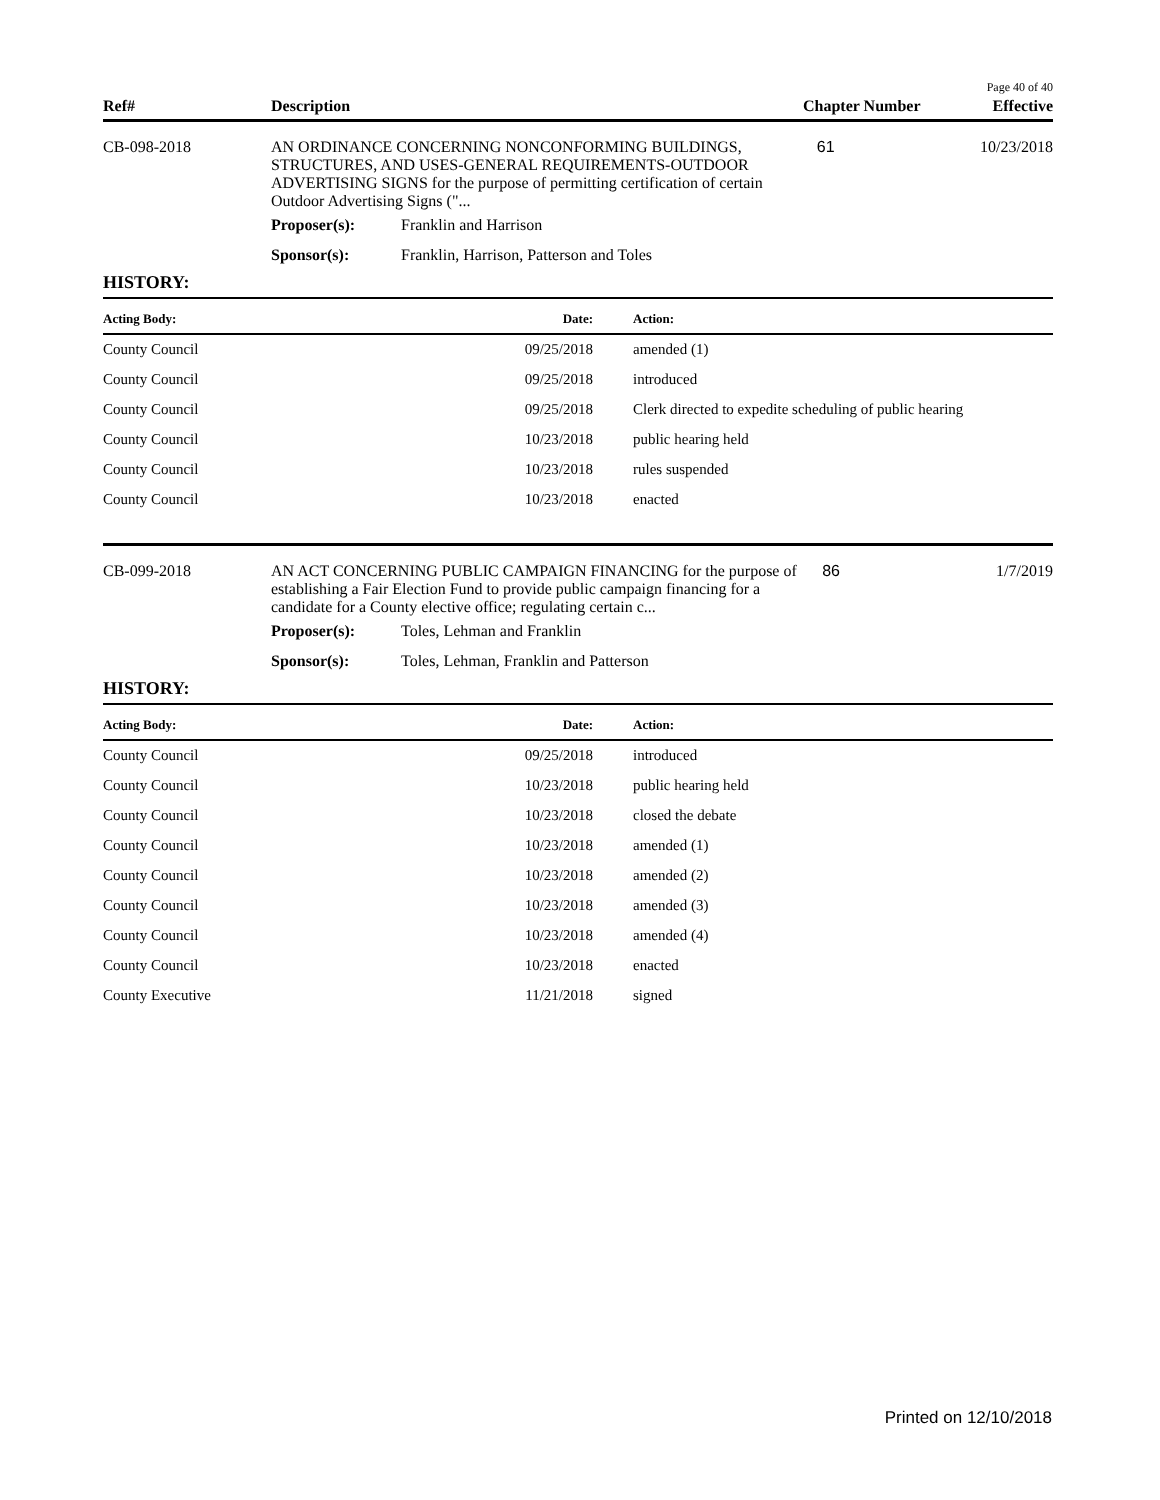Page 40 of 40
| Ref# | Description | Chapter Number | Effective |
| --- | --- | --- | --- |
| CB-098-2018 | AN ORDINANCE CONCERNING NONCONFORMING BUILDINGS, STRUCTURES, AND USES-GENERAL REQUIREMENTS-OUTDOOR ADVERTISING SIGNS for the purpose of permitting certification of certain Outdoor Advertising Signs ("... | 61 | 10/23/2018 |
| | Proposer(s): | Franklin and Harrison |
| | Sponsor(s): | Franklin, Harrison, Patterson and Toles |
HISTORY:
| Acting Body: | Date: | Action: |
| --- | --- | --- |
| County Council | 09/25/2018 | amended (1) |
| County Council | 09/25/2018 | introduced |
| County Council | 09/25/2018 | Clerk directed to expedite scheduling of public hearing |
| County Council | 10/23/2018 | public hearing held |
| County Council | 10/23/2018 | rules suspended |
| County Council | 10/23/2018 | enacted |
| CB-099-2018 | AN ACT CONCERNING PUBLIC CAMPAIGN FINANCING for the purpose of establishing a Fair Election Fund to provide public campaign financing for a candidate for a County elective office; regulating certain c... | 86 | 1/7/2019 |
| | Proposer(s): | Toles, Lehman and Franklin |
| | Sponsor(s): | Toles, Lehman, Franklin and Patterson |
HISTORY:
| Acting Body: | Date: | Action: |
| --- | --- | --- |
| County Council | 09/25/2018 | introduced |
| County Council | 10/23/2018 | public hearing held |
| County Council | 10/23/2018 | closed the debate |
| County Council | 10/23/2018 | amended (1) |
| County Council | 10/23/2018 | amended (2) |
| County Council | 10/23/2018 | amended (3) |
| County Council | 10/23/2018 | amended (4) |
| County Council | 10/23/2018 | enacted |
| County Executive | 11/21/2018 | signed |
Printed on 12/10/2018